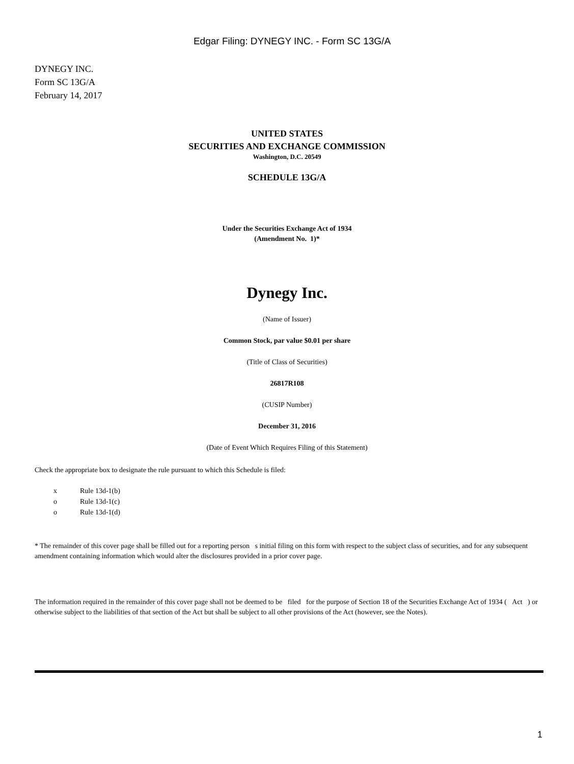Edgar Filing: DYNEGY INC. - Form SC 13G/A
DYNEGY INC.
Form SC 13G/A
February 14, 2017
UNITED STATES
SECURITIES AND EXCHANGE COMMISSION
Washington, D.C. 20549
SCHEDULE 13G/A
Under the Securities Exchange Act of 1934
(Amendment No. 1)*
Dynegy Inc.
(Name of Issuer)
Common Stock, par value $0.01 per share
(Title of Class of Securities)
26817R108
(CUSIP Number)
December 31, 2016
(Date of Event Which Requires Filing of this Statement)
Check the appropriate box to designate the rule pursuant to which this Schedule is filed:
x Rule 13d-1(b)
o Rule 13d-1(c)
o Rule 13d-1(d)
* The remainder of this cover page shall be filled out for a reporting person s initial filing on this form with respect to the subject class of securities, and for any subsequent amendment containing information which would alter the disclosures provided in a prior cover page.
The information required in the remainder of this cover page shall not be deemed to be filed for the purpose of Section 18 of the Securities Exchange Act of 1934 ( Act ) or otherwise subject to the liabilities of that section of the Act but shall be subject to all other provisions of the Act (however, see the Notes).
1